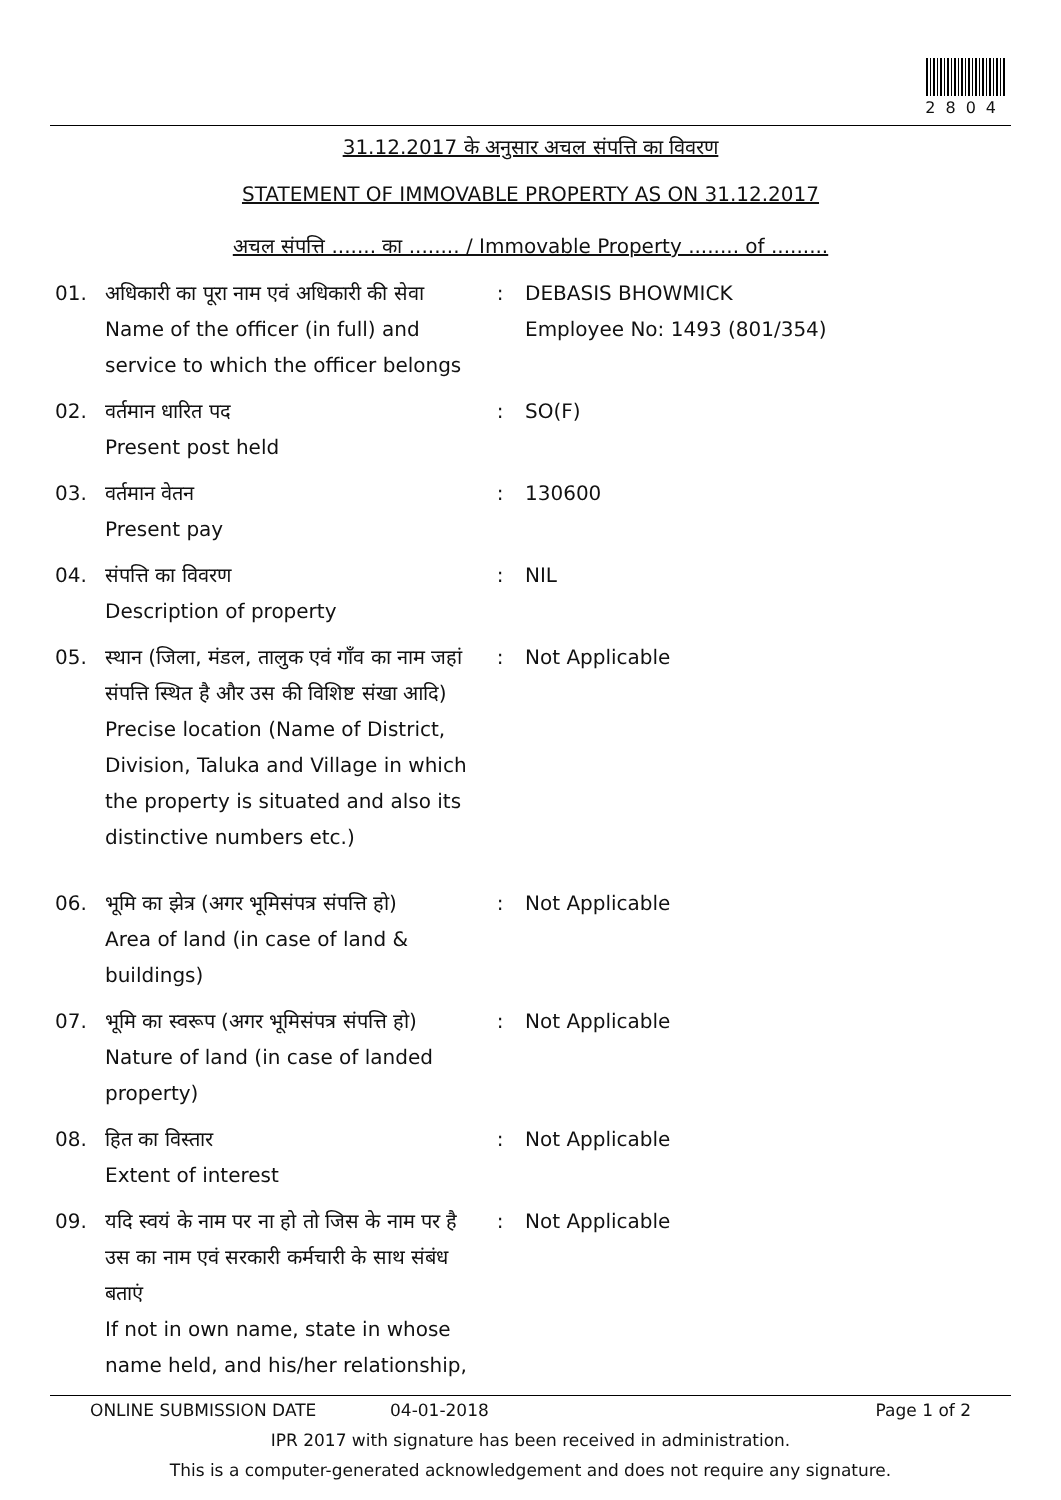2804
31.12.2017 के अनुसार अचल संपत्ति का विवरण
STATEMENT OF IMMOVABLE PROPERTY AS ON 31.12.2017
अचल संपत्ति ....... का ........ / Immovable Property ........ of .........
01. अधिकारी का पूरा नाम एवं अधिकारी की सेवा
Name of the officer (in full) and service to which the officer belongs
: DEBASIS BHOWMICK
Employee No: 1493 (801/354)
02. वर्तमान धारित पद
Present post held
: SO(F)
03. वर्तमान वेतन
Present pay
: 130600
04. संपत्ति का विवरण
Description of property
: NIL
05. स्थान (जिला, मंडल, तालुक एवं गाँव का नाम जहां संपत्ति स्थित है और उस की विशिष्ट संखा आदि)
Precise location (Name of District, Division, Taluka and Village in which the property is situated and also its distinctive numbers etc.)
: Not Applicable
06. भूमि का झेत्र (अगर भूमिसंपत्र संपत्ति हो)
Area of land (in case of land & buildings)
: Not Applicable
07. भूमि का स्वरूप (अगर भूमिसंपत्र संपत्ति हो)
Nature of land (in case of landed property)
: Not Applicable
08. हित का विस्तार
Extent of interest
: Not Applicable
09. यदि स्वयं के नाम पर ना हो तो जिस के नाम पर है उस का नाम एवं सरकारी कर्मचारी के साथ संबंध बताएं
If not in own name, state in whose name held, and his/her relationship,
: Not Applicable
ONLINE SUBMISSION DATE 04-01-2018 Page 1 of 2
IPR 2017 with signature has been received in administration.
This is a computer-generated acknowledgement and does not require any signature.